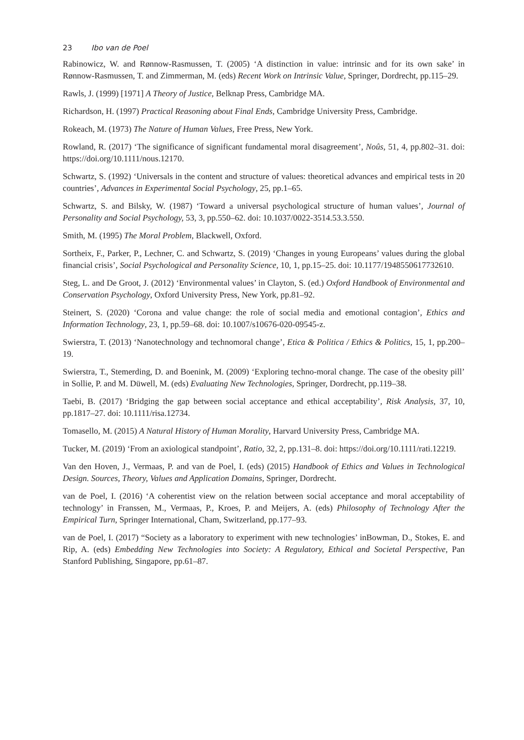23 Ibo van de Poel
Rabinowicz, W. and Rønnow-Rasmussen, T. (2005) ‘A distinction in value: intrinsic and for its own sake’ in Rønnow-Rasmussen, T. and Zimmerman, M. (eds) Recent Work on Intrinsic Value, Springer, Dordrecht, pp.115–29.
Rawls, J. (1999) [1971] A Theory of Justice, Belknap Press, Cambridge MA.
Richardson, H. (1997) Practical Reasoning about Final Ends, Cambridge University Press, Cambridge.
Rokeach, M. (1973) The Nature of Human Values, Free Press, New York.
Rowland, R. (2017) ‘The significance of significant fundamental moral disagreement’, Noûs, 51, 4, pp.802–31. doi: https://doi.org/10.1111/nous.12170.
Schwartz, S. (1992) ‘Universals in the content and structure of values: theoretical advances and empirical tests in 20 countries’, Advances in Experimental Social Psychology, 25, pp.1–65.
Schwartz, S. and Bilsky, W. (1987) ‘Toward a universal psychological structure of human values’, Journal of Personality and Social Psychology, 53, 3, pp.550–62. doi: 10.1037/0022-3514.53.3.550.
Smith, M. (1995) The Moral Problem, Blackwell, Oxford.
Sortheix, F., Parker, P., Lechner, C. and Schwartz, S. (2019) ‘Changes in young Europeans’ values during the global financial crisis’, Social Psychological and Personality Science, 10, 1, pp.15–25. doi: 10.1177/1948550617732610.
Steg, L. and De Groot, J. (2012) ‘Environmental values’ in Clayton, S. (ed.) Oxford Handbook of Environmental and Conservation Psychology, Oxford University Press, New York, pp.81–92.
Steinert, S. (2020) ‘Corona and value change: the role of social media and emotional contagion’, Ethics and Information Technology, 23, 1, pp.59–68. doi: 10.1007/s10676-020-09545-z.
Swierstra, T. (2013) ‘Nanotechnology and technomoral change’, Etica & Politica / Ethics & Politics, 15, 1, pp.200–19.
Swierstra, T., Stemerding, D. and Boenink, M. (2009) ‘Exploring techno-moral change. The case of the obesity pill’ in Sollie, P. and M. Düwell, M. (eds) Evaluating New Technologies, Springer, Dordrecht, pp.119–38.
Taebi, B. (2017) ‘Bridging the gap between social acceptance and ethical acceptability’, Risk Analysis, 37, 10, pp.1817–27. doi: 10.1111/risa.12734.
Tomasello, M. (2015) A Natural History of Human Morality, Harvard University Press, Cambridge MA.
Tucker, M. (2019) ‘From an axiological standpoint’, Ratio, 32, 2, pp.131–8. doi: https://doi.org/10.1111/rati.12219.
Van den Hoven, J., Vermaas, P. and van de Poel, I. (eds) (2015) Handbook of Ethics and Values in Technological Design. Sources, Theory, Values and Application Domains, Springer, Dordrecht.
van de Poel, I. (2016) ‘A coherentist view on the relation between social acceptance and moral acceptability of technology’ in Franssen, M., Vermaas, P., Kroes, P. and Meijers, A. (eds) Philosophy of Technology After the Empirical Turn, Springer International, Cham, Switzerland, pp.177–93.
van de Poel, I. (2017) “Society as a laboratory to experiment with new technologies’ inBowman, D., Stokes, E. and Rip, A. (eds) Embedding New Technologies into Society: A Regulatory, Ethical and Societal Perspective, Pan Stanford Publishing, Singapore, pp.61–87.